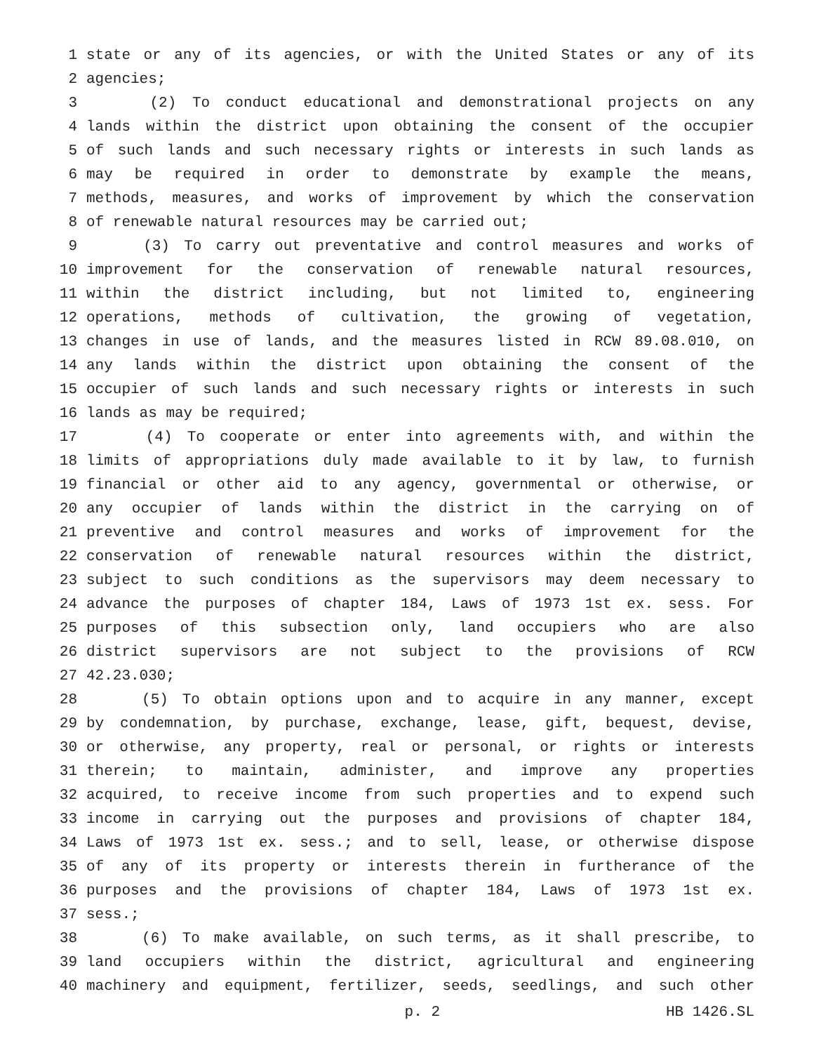1 state or any of its agencies, or with the United States or any of its
2 agencies;
3 (2) To conduct educational and demonstrational projects on any
4 lands within the district upon obtaining the consent of the occupier
5 of such lands and such necessary rights or interests in such lands as
6 may be required in order to demonstrate by example the means,
7 methods, measures, and works of improvement by which the conservation
8 of renewable natural resources may be carried out;
9 (3) To carry out preventative and control measures and works of
10 improvement for the conservation of renewable natural resources,
11 within the district including, but not limited to, engineering
12 operations, methods of cultivation, the growing of vegetation,
13 changes in use of lands, and the measures listed in RCW 89.08.010, on
14 any lands within the district upon obtaining the consent of the
15 occupier of such lands and such necessary rights or interests in such
16 lands as may be required;
17 (4) To cooperate or enter into agreements with, and within the
18 limits of appropriations duly made available to it by law, to furnish
19 financial or other aid to any agency, governmental or otherwise, or
20 any occupier of lands within the district in the carrying on of
21 preventive and control measures and works of improvement for the
22 conservation of renewable natural resources within the district,
23 subject to such conditions as the supervisors may deem necessary to
24 advance the purposes of chapter 184, Laws of 1973 1st ex. sess. For
25 purposes of this subsection only, land occupiers who are also
26 district supervisors are not subject to the provisions of RCW
27 42.23.030;
28 (5) To obtain options upon and to acquire in any manner, except
29 by condemnation, by purchase, exchange, lease, gift, bequest, devise,
30 or otherwise, any property, real or personal, or rights or interests
31 therein; to maintain, administer, and improve any properties
32 acquired, to receive income from such properties and to expend such
33 income in carrying out the purposes and provisions of chapter 184,
34 Laws of 1973 1st ex. sess.; and to sell, lease, or otherwise dispose
35 of any of its property or interests therein in furtherance of the
36 purposes and the provisions of chapter 184, Laws of 1973 1st ex.
37 sess.;
38 (6) To make available, on such terms, as it shall prescribe, to
39 land occupiers within the district, agricultural and engineering
40 machinery and equipment, fertilizer, seeds, seedlings, and such other
p. 2 HB 1426.SL